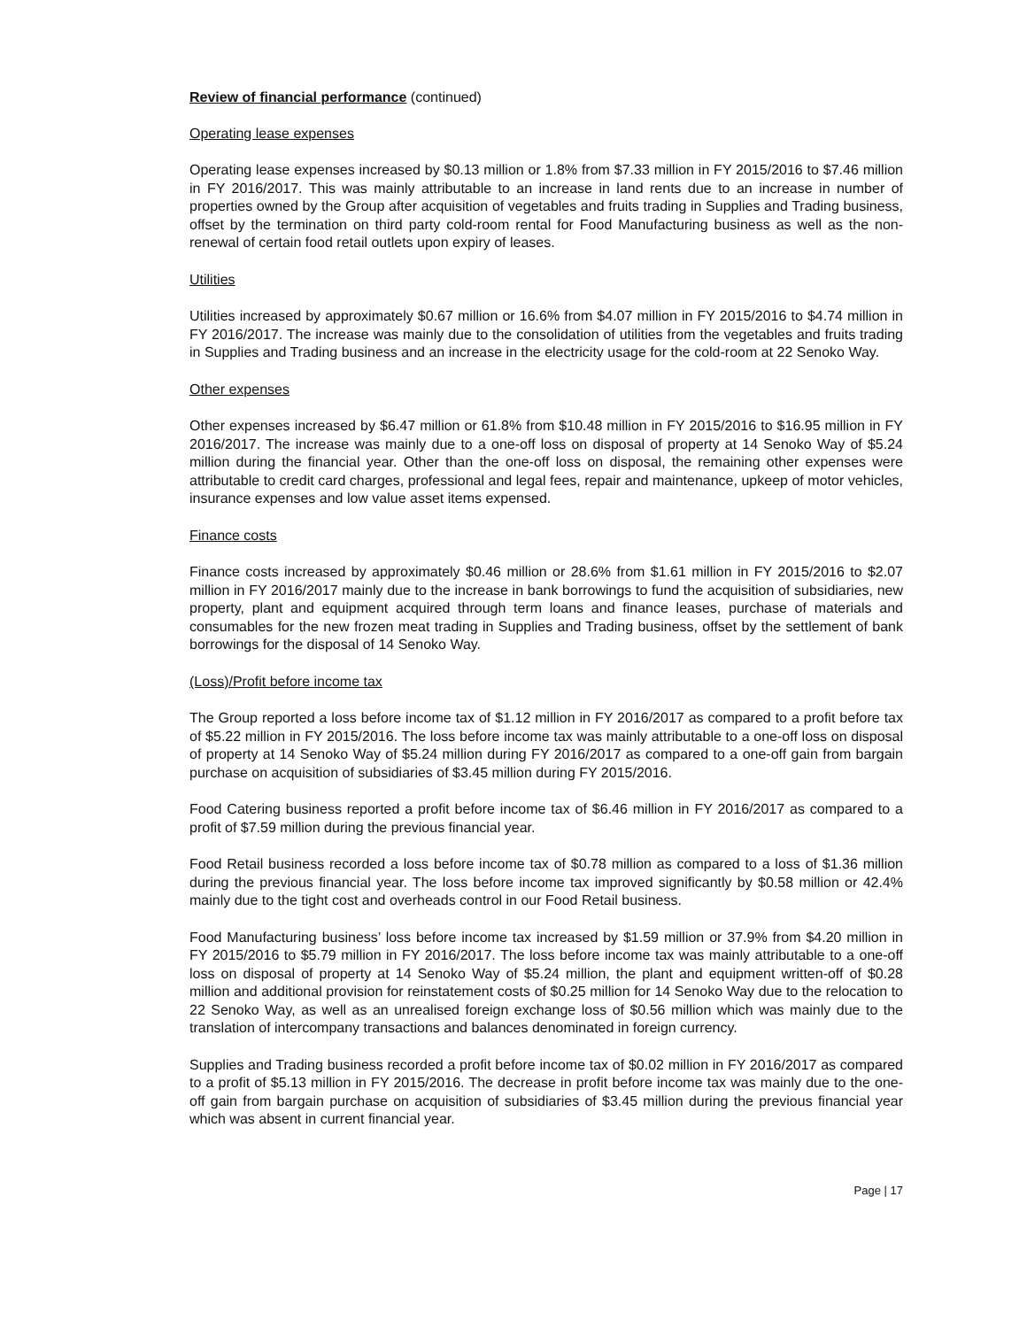Review of financial performance (continued)
Operating lease expenses
Operating lease expenses increased by $0.13 million or 1.8% from $7.33 million in FY 2015/2016 to $7.46 million in FY 2016/2017. This was mainly attributable to an increase in land rents due to an increase in number of properties owned by the Group after acquisition of vegetables and fruits trading in Supplies and Trading business, offset by the termination on third party cold-room rental for Food Manufacturing business as well as the non-renewal of certain food retail outlets upon expiry of leases.
Utilities
Utilities increased by approximately $0.67 million or 16.6% from $4.07 million in FY 2015/2016 to $4.74 million in FY 2016/2017. The increase was mainly due to the consolidation of utilities from the vegetables and fruits trading in Supplies and Trading business and an increase in the electricity usage for the cold-room at 22 Senoko Way.
Other expenses
Other expenses increased by $6.47 million or 61.8% from $10.48 million in FY 2015/2016 to $16.95 million in FY 2016/2017. The increase was mainly due to a one-off loss on disposal of property at 14 Senoko Way of $5.24 million during the financial year. Other than the one-off loss on disposal, the remaining other expenses were attributable to credit card charges, professional and legal fees, repair and maintenance, upkeep of motor vehicles, insurance expenses and low value asset items expensed.
Finance costs
Finance costs increased by approximately $0.46 million or 28.6% from $1.61 million in FY 2015/2016 to $2.07 million in FY 2016/2017 mainly due to the increase in bank borrowings to fund the acquisition of subsidiaries, new property, plant and equipment acquired through term loans and finance leases, purchase of materials and consumables for the new frozen meat trading in Supplies and Trading business, offset by the settlement of bank borrowings for the disposal of 14 Senoko Way.
(Loss)/Profit before income tax
The Group reported a loss before income tax of $1.12 million in FY 2016/2017 as compared to a profit before tax of $5.22 million in FY 2015/2016. The loss before income tax was mainly attributable to a one-off loss on disposal of property at 14 Senoko Way of $5.24 million during FY 2016/2017 as compared to a one-off gain from bargain purchase on acquisition of subsidiaries of $3.45 million during FY 2015/2016.
Food Catering business reported a profit before income tax of $6.46 million in FY 2016/2017 as compared to a profit of $7.59 million during the previous financial year.
Food Retail business recorded a loss before income tax of $0.78 million as compared to a loss of $1.36 million during the previous financial year. The loss before income tax improved significantly by $0.58 million or 42.4% mainly due to the tight cost and overheads control in our Food Retail business.
Food Manufacturing business’ loss before income tax increased by $1.59 million or 37.9% from $4.20 million in FY 2015/2016 to $5.79 million in FY 2016/2017. The loss before income tax was mainly attributable to a one-off loss on disposal of property at 14 Senoko Way of $5.24 million, the plant and equipment written-off of $0.28 million and additional provision for reinstatement costs of $0.25 million for 14 Senoko Way due to the relocation to 22 Senoko Way, as well as an unrealised foreign exchange loss of $0.56 million which was mainly due to the translation of intercompany transactions and balances denominated in foreign currency.
Supplies and Trading business recorded a profit before income tax of $0.02 million in FY 2016/2017 as compared to a profit of $5.13 million in FY 2015/2016. The decrease in profit before income tax was mainly due to the one-off gain from bargain purchase on acquisition of subsidiaries of $3.45 million during the previous financial year which was absent in current financial year.
Page | 17